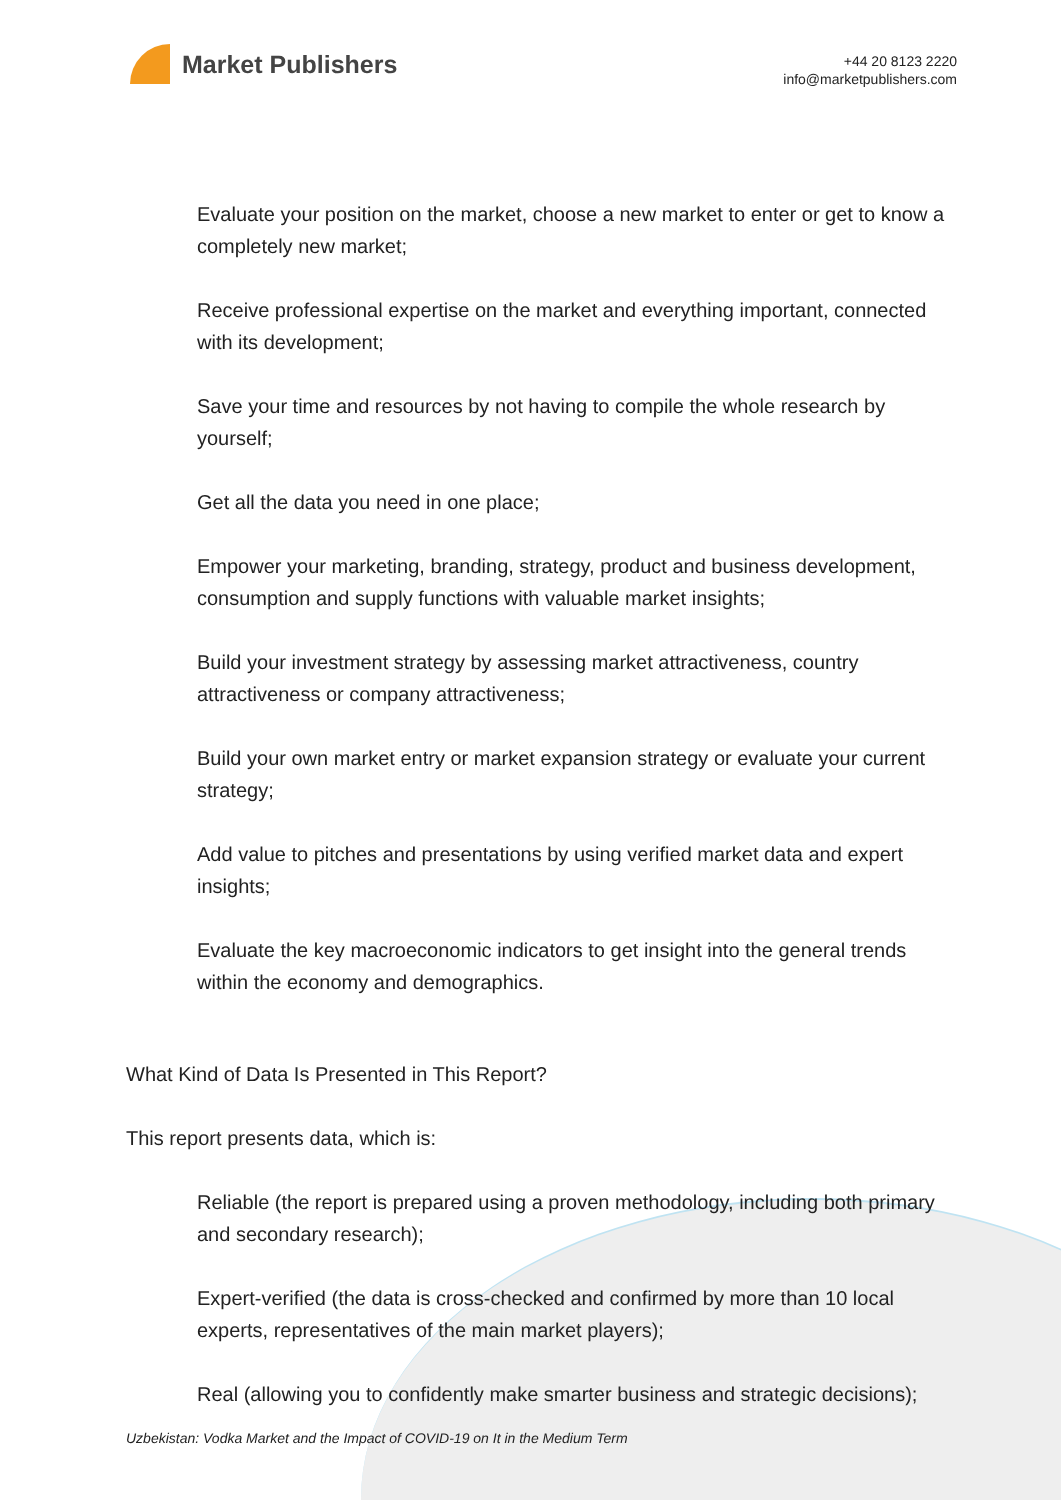Market Publishers
+44 20 8123 2220
info@marketpublishers.com
Evaluate your position on the market, choose a new market to enter or get to know a completely new market;
Receive professional expertise on the market and everything important, connected with its development;
Save your time and resources by not having to compile the whole research by yourself;
Get all the data you need in one place;
Empower your marketing, branding, strategy, product and business development, consumption and supply functions with valuable market insights;
Build your investment strategy by assessing market attractiveness, country attractiveness or company attractiveness;
Build your own market entry or market expansion strategy or evaluate your current strategy;
Add value to pitches and presentations by using verified market data and expert insights;
Evaluate the key macroeconomic indicators to get insight into the general trends within the economy and demographics.
What Kind of Data Is Presented in This Report?
This report presents data, which is:
Reliable (the report is prepared using a proven methodology, including both primary and secondary research);
Expert-verified (the data is cross-checked and confirmed by more than 10 local experts, representatives of the main market players);
Real (allowing you to confidently make smarter business and strategic decisions);
Uzbekistan: Vodka Market and the Impact of COVID-19 on It in the Medium Term